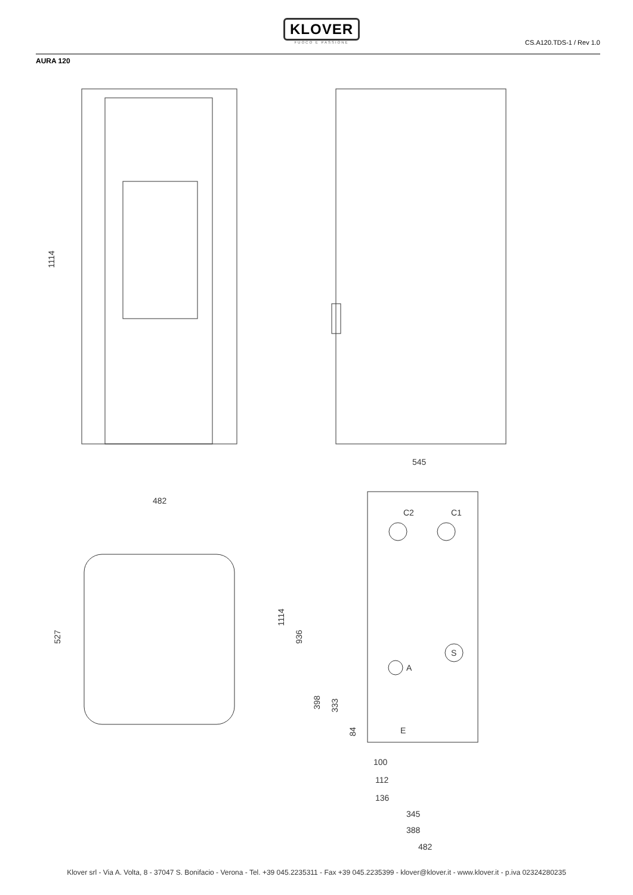KLOVER
FUOCO E PASSIONE
CS.A120.TDS-1 / Rev 1.0
AURA 120
1114
545
482
527
1114
936
398
333
84
C2
C1
A
S
E
100
112
136
345
388
482
Klover srl - Via A. Volta, 8 - 37047 S. Bonifacio - Verona - Tel. +39 045.2235311 - Fax +39 045.2235399 - klover@klover.it - www.klover.it - p.iva 02324280235